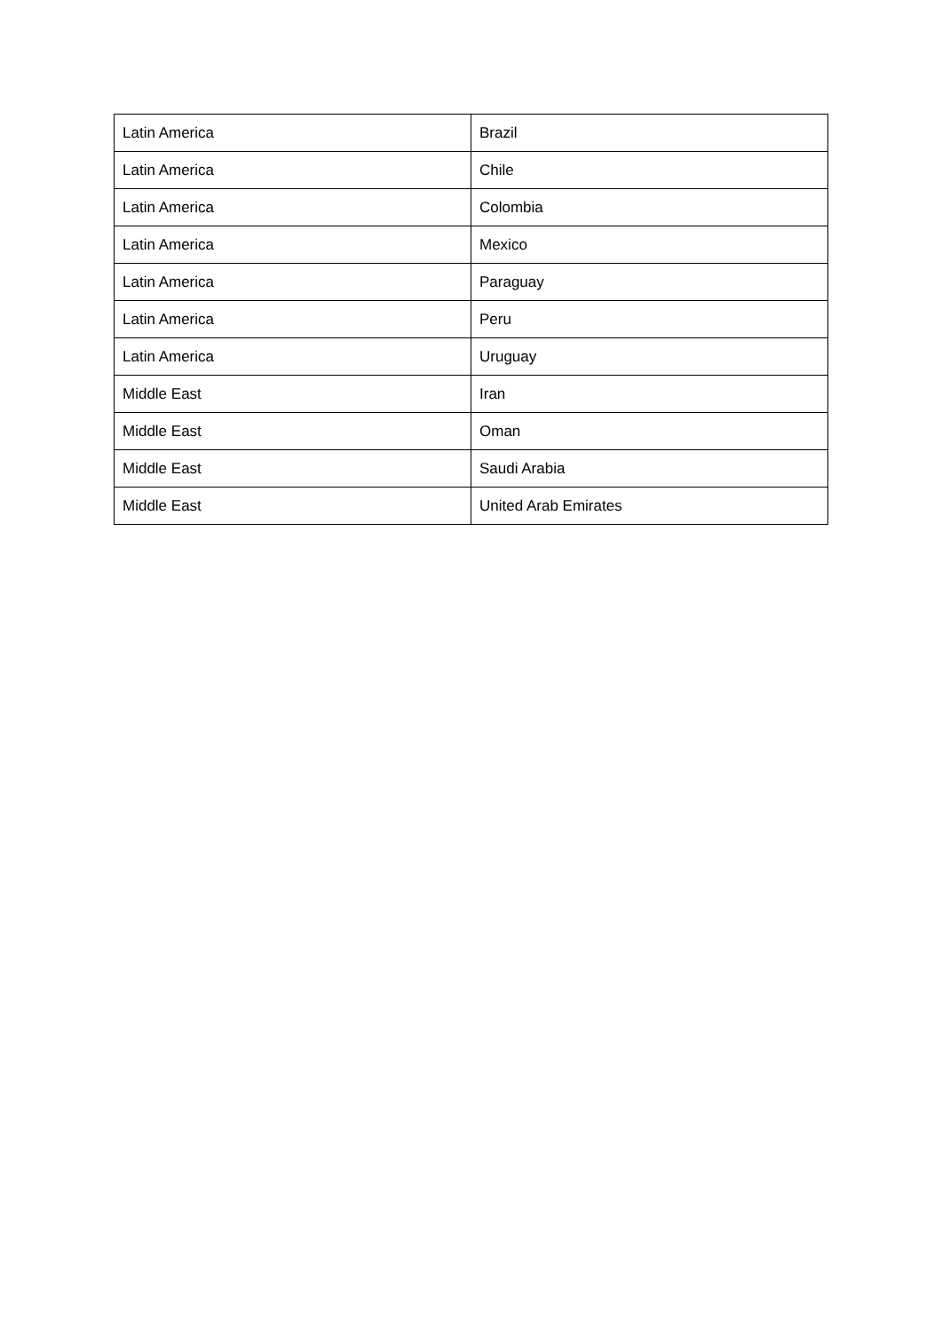| Latin America | Brazil |
| Latin America | Chile |
| Latin America | Colombia |
| Latin America | Mexico |
| Latin America | Paraguay |
| Latin America | Peru |
| Latin America | Uruguay |
| Middle East | Iran |
| Middle East | Oman |
| Middle East | Saudi Arabia |
| Middle East | United Arab Emirates |